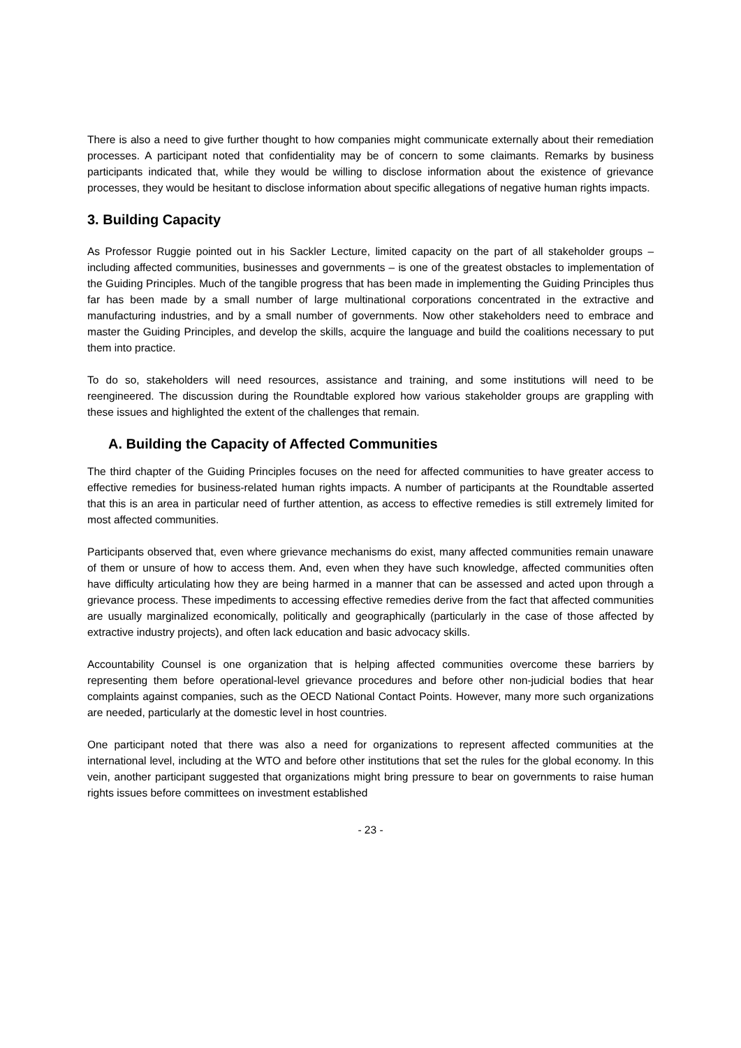There is also a need to give further thought to how companies might communicate externally about their remediation processes. A participant noted that confidentiality may be of concern to some claimants. Remarks by business participants indicated that, while they would be willing to disclose information about the existence of grievance processes, they would be hesitant to disclose information about specific allegations of negative human rights impacts.
3. Building Capacity
As Professor Ruggie pointed out in his Sackler Lecture, limited capacity on the part of all stakeholder groups – including affected communities, businesses and governments – is one of the greatest obstacles to implementation of the Guiding Principles. Much of the tangible progress that has been made in implementing the Guiding Principles thus far has been made by a small number of large multinational corporations concentrated in the extractive and manufacturing industries, and by a small number of governments. Now other stakeholders need to embrace and master the Guiding Principles, and develop the skills, acquire the language and build the coalitions necessary to put them into practice.
To do so, stakeholders will need resources, assistance and training, and some institutions will need to be reengineered. The discussion during the Roundtable explored how various stakeholder groups are grappling with these issues and highlighted the extent of the challenges that remain.
A. Building the Capacity of Affected Communities
The third chapter of the Guiding Principles focuses on the need for affected communities to have greater access to effective remedies for business-related human rights impacts. A number of participants at the Roundtable asserted that this is an area in particular need of further attention, as access to effective remedies is still extremely limited for most affected communities.
Participants observed that, even where grievance mechanisms do exist, many affected communities remain unaware of them or unsure of how to access them. And, even when they have such knowledge, affected communities often have difficulty articulating how they are being harmed in a manner that can be assessed and acted upon through a grievance process. These impediments to accessing effective remedies derive from the fact that affected communities are usually marginalized economically, politically and geographically (particularly in the case of those affected by extractive industry projects), and often lack education and basic advocacy skills.
Accountability Counsel is one organization that is helping affected communities overcome these barriers by representing them before operational-level grievance procedures and before other non-judicial bodies that hear complaints against companies, such as the OECD National Contact Points. However, many more such organizations are needed, particularly at the domestic level in host countries.
One participant noted that there was also a need for organizations to represent affected communities at the international level, including at the WTO and before other institutions that set the rules for the global economy. In this vein, another participant suggested that organizations might bring pressure to bear on governments to raise human rights issues before committees on investment established
- 23 -